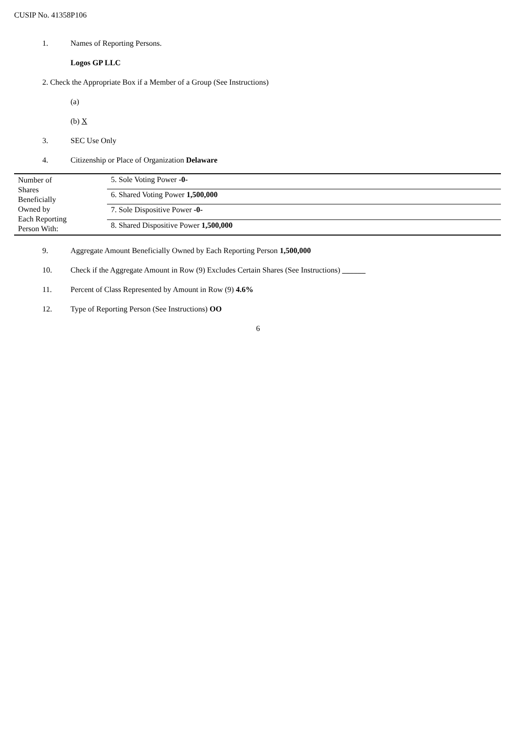CUSIP No. 41358P106
1. Names of Reporting Persons.
Logos GP LLC
2. Check the Appropriate Box if a Member of a Group (See Instructions)
(a)
(b) X
3. SEC Use Only
4. Citizenship or Place of Organization Delaware
| Number of Shares Beneficially Owned by Each Reporting Person With: | 5. Sole Voting Power -0- |
| | 6. Shared Voting Power 1,500,000 |
| | 7. Sole Dispositive Power -0- |
| | 8. Shared Dispositive Power 1,500,000 |
9. Aggregate Amount Beneficially Owned by Each Reporting Person 1,500,000
10. Check if the Aggregate Amount in Row (9) Excludes Certain Shares (See Instructions) ______
11. Percent of Class Represented by Amount in Row (9) 4.6%
12. Type of Reporting Person (See Instructions) OO
6